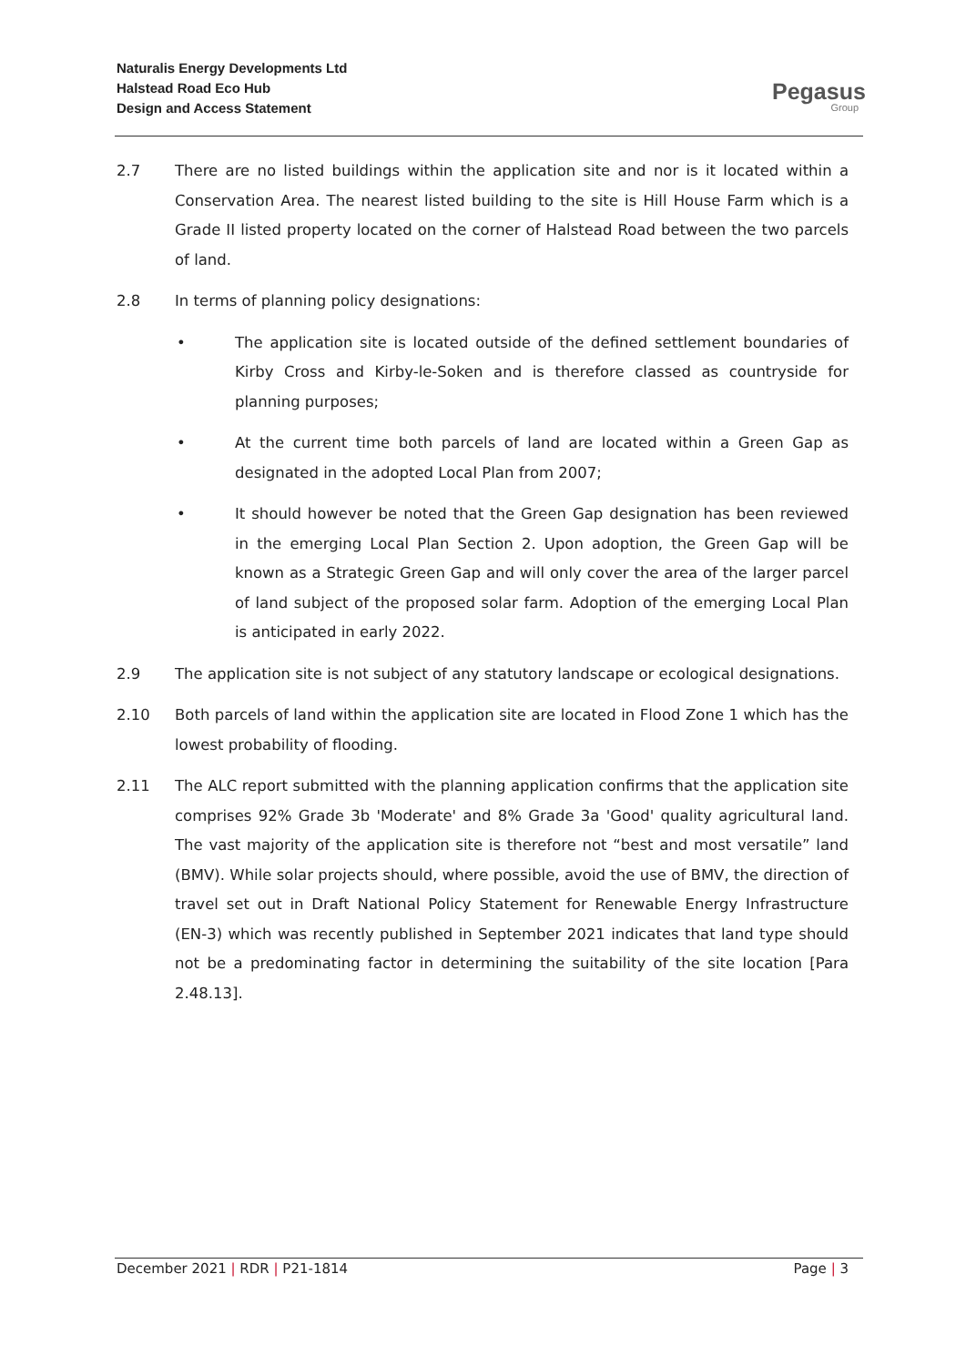Naturalis Energy Developments Ltd
Halstead Road Eco Hub
Design and Access Statement
Pegasus
Group
2.7 There are no listed buildings within the application site and nor is it located within a Conservation Area. The nearest listed building to the site is Hill House Farm which is a Grade II listed property located on the corner of Halstead Road between the two parcels of land.
2.8 In terms of planning policy designations:
• The application site is located outside of the defined settlement boundaries of Kirby Cross and Kirby-le-Soken and is therefore classed as countryside for planning purposes;
• At the current time both parcels of land are located within a Green Gap as designated in the adopted Local Plan from 2007;
• It should however be noted that the Green Gap designation has been reviewed in the emerging Local Plan Section 2. Upon adoption, the Green Gap will be known as a Strategic Green Gap and will only cover the area of the larger parcel of land subject of the proposed solar farm. Adoption of the emerging Local Plan is anticipated in early 2022.
2.9 The application site is not subject of any statutory landscape or ecological designations.
2.10 Both parcels of land within the application site are located in Flood Zone 1 which has the lowest probability of flooding.
2.11 The ALC report submitted with the planning application confirms that the application site comprises 92% Grade 3b 'Moderate' and 8% Grade 3a 'Good' quality agricultural land. The vast majority of the application site is therefore not “best and most versatile” land (BMV). While solar projects should, where possible, avoid the use of BMV, the direction of travel set out in Draft National Policy Statement for Renewable Energy Infrastructure (EN-3) which was recently published in September 2021 indicates that land type should not be a predominating factor in determining the suitability of the site location [Para 2.48.13].
December 2021 | RDR | P21-1814 Page | 3